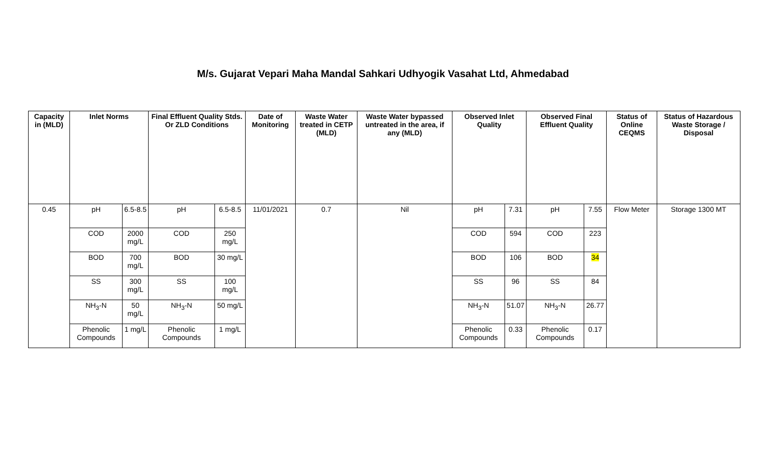M/s. Gujarat Vepari Maha Mandal Sahkari Udhyogik Vasahat Ltd, Ahmedabad
| Capacity in (MLD) | Inlet Norms | | Final Effluent Quality Stds. Or ZLD Conditions | | Date of Monitoring | Waste Water treated in CETP (MLD) | Waste Water bypassed untreated in the area, if any (MLD) | Observed Inlet Quality | | Observed Final Effluent Quality | | Status of Online CEQMS | Status of Hazardous Waste Storage / Disposal |
| --- | --- | --- | --- | --- | --- | --- | --- | --- | --- | --- | --- | --- | --- |
| 0.45 | pH | 6.5-8.5 | pH | 6.5-8.5 | 11/01/2021 | 0.7 | Nil | pH | 7.31 | pH | 7.55 | Flow Meter | Storage 1300 MT |
| | COD | 2000 mg/L | COD | 250 mg/L | | | | COD | 594 | COD | 223 | | |
| | BOD | 700 mg/L | BOD | 30 mg/L | | | | BOD | 106 | BOD | 34 | | |
| | SS | 300 mg/L | SS | 100 mg/L | | | | SS | 96 | SS | 84 | | |
| | NH<sub>3</sub>-N | 50 mg/L | NH<sub>3</sub>-N | 50 mg/L | | | | NH<sub>3</sub>-N | 51.07 | NH<sub>3</sub>-N | 26.77 | | |
| | Phenolic Compounds | 1 mg/L | Phenolic Compounds | 1 mg/L | | | | Phenolic Compounds | 0.33 | Phenolic Compounds | 0.17 | | |